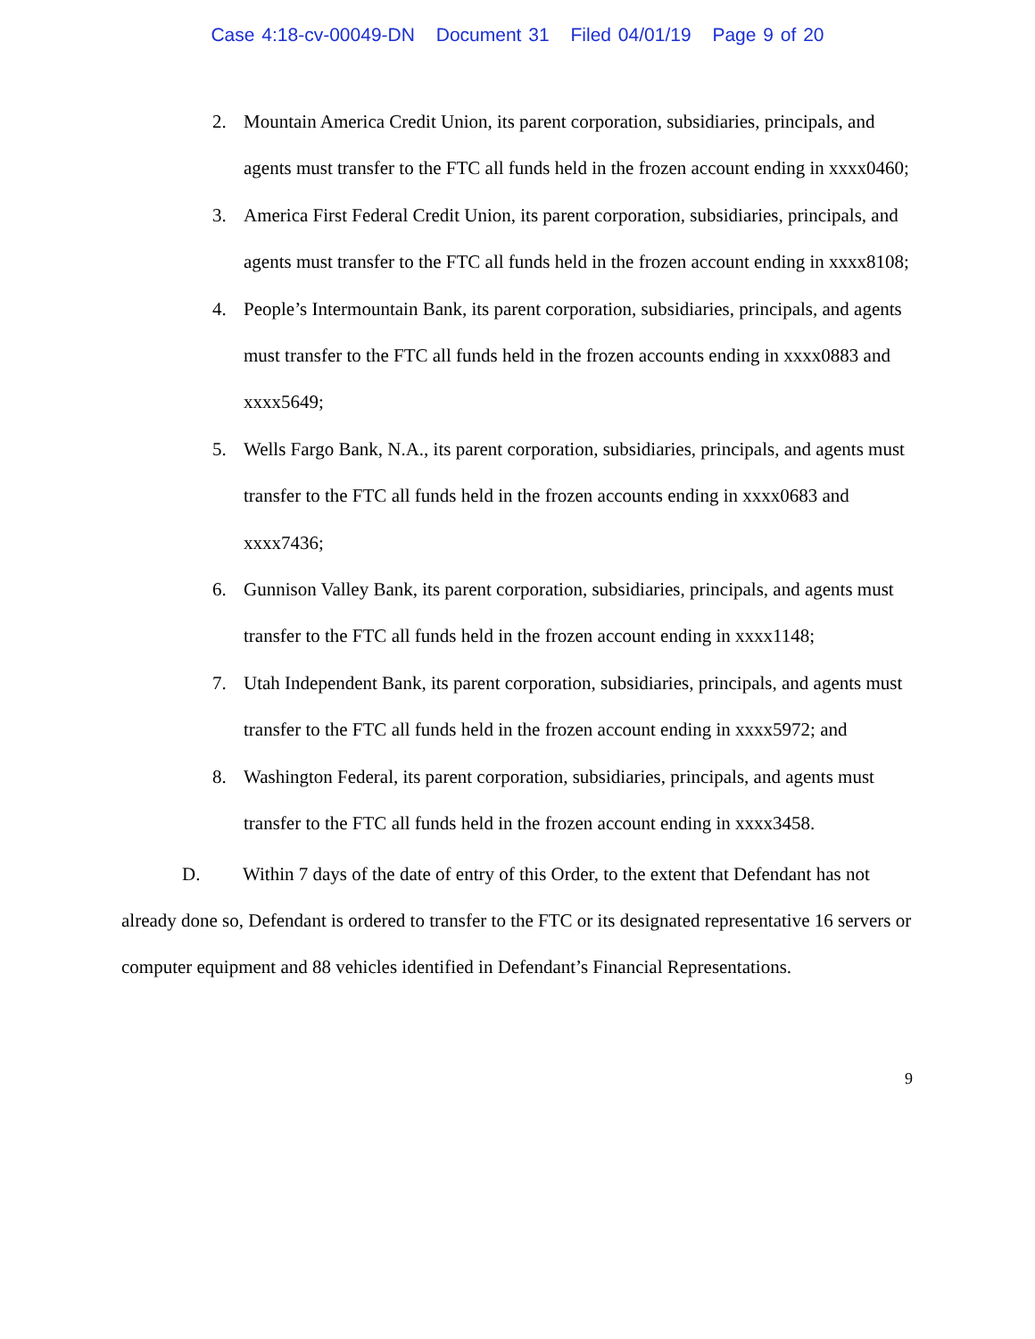Case 4:18-cv-00049-DN Document 31 Filed 04/01/19 Page 9 of 20
2. Mountain America Credit Union, its parent corporation, subsidiaries, principals, and agents must transfer to the FTC all funds held in the frozen account ending in xxxx0460;
3. America First Federal Credit Union, its parent corporation, subsidiaries, principals, and agents must transfer to the FTC all funds held in the frozen account ending in xxxx8108;
4. People’s Intermountain Bank, its parent corporation, subsidiaries, principals, and agents must transfer to the FTC all funds held in the frozen accounts ending in xxxx0883 and xxxx5649;
5. Wells Fargo Bank, N.A., its parent corporation, subsidiaries, principals, and agents must transfer to the FTC all funds held in the frozen accounts ending in xxxx0683 and xxxx7436;
6. Gunnison Valley Bank, its parent corporation, subsidiaries, principals, and agents must transfer to the FTC all funds held in the frozen account ending in xxxx1148;
7. Utah Independent Bank, its parent corporation, subsidiaries, principals, and agents must transfer to the FTC all funds held in the frozen account ending in xxxx5972; and
8. Washington Federal, its parent corporation, subsidiaries, principals, and agents must transfer to the FTC all funds held in the frozen account ending in xxxx3458.
D. Within 7 days of the date of entry of this Order, to the extent that Defendant has not already done so, Defendant is ordered to transfer to the FTC or its designated representative 16 servers or computer equipment and 88 vehicles identified in Defendant’s Financial Representations.
9